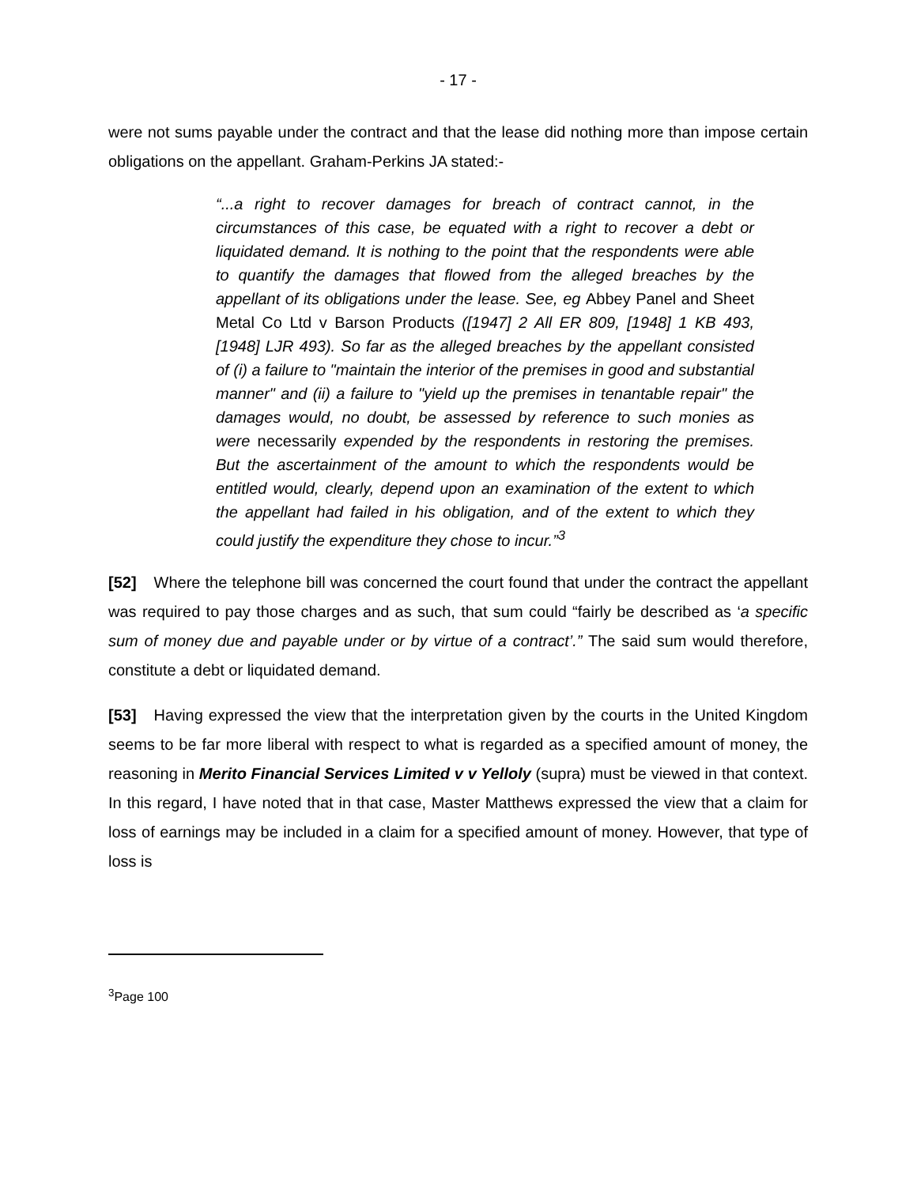- 17 -
were not sums payable under the contract and that the lease did nothing more than impose certain obligations on the appellant. Graham-Perkins JA stated:-
“...a right to recover damages for breach of contract cannot, in the circumstances of this case, be equated with a right to recover a debt or liquidated demand. It is nothing to the point that the respondents were able to quantify the damages that flowed from the alleged breaches by the appellant of its obligations under the lease. See, eg Abbey Panel and Sheet Metal Co Ltd v Barson Products ([1947] 2 All ER 809, [1948] 1 KB 493, [1948] LJR 493). So far as the alleged breaches by the appellant consisted of (i) a failure to "maintain the interior of the premises in good and substantial manner" and (ii) a failure to "yield up the premises in tenantable repair" the damages would, no doubt, be assessed by reference to such monies as were necessarily expended by the respondents in restoring the premises. But the ascertainment of the amount to which the respondents would be entitled would, clearly, depend upon an examination of the extent to which the appellant had failed in his obligation, and of the extent to which they could justify the expenditure they chose to incur.”<sup>3</sup>
[52] Where the telephone bill was concerned the court found that under the contract the appellant was required to pay those charges and as such, that sum could “fairly be described as ‘a specific sum of money due and payable under or by virtue of a contract’.” The said sum would therefore, constitute a debt or liquidated demand.
[53] Having expressed the view that the interpretation given by the courts in the United Kingdom seems to be far more liberal with respect to what is regarded as a specified amount of money, the reasoning in Merito Financial Services Limited v v Yelloly (supra) must be viewed in that context. In this regard, I have noted that in that case, Master Matthews expressed the view that a claim for loss of earnings may be included in a claim for a specified amount of money. However, that type of loss is
<sup>3</sup> Page 100